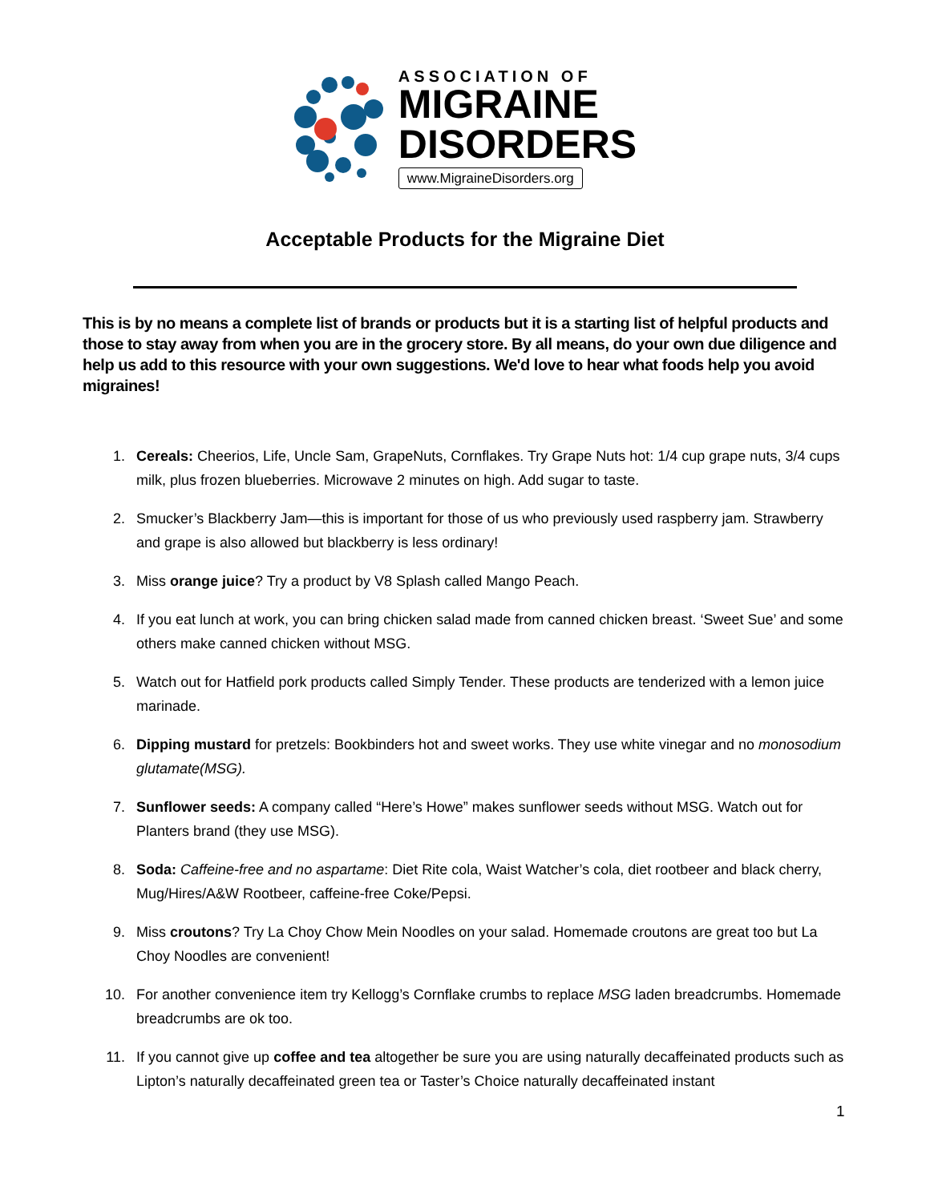ASSOCIATION OF
MIGRAINE
DISORDERS
www.MigraineDisorders.org
Acceptable Products for the Migraine Diet
This is by no means a complete list of brands or products but it is a starting list of helpful products and those to stay away from when you are in the grocery store. By all means, do your own due diligence and help us add to this resource with your own suggestions. We'd love to hear what foods help you avoid migraines!
1. Cereals: Cheerios, Life, Uncle Sam, GrapeNuts, Cornflakes. Try Grape Nuts hot: 1/4 cup grape nuts, 3/4 cups milk, plus frozen blueberries. Microwave 2 minutes on high. Add sugar to taste.
2. Smucker’s Blackberry Jam—this is important for those of us who previously used raspberry jam. Strawberry and grape is also allowed but blackberry is less ordinary!
3. Miss orange juice? Try a product by V8 Splash called Mango Peach.
4. If you eat lunch at work, you can bring chicken salad made from canned chicken breast. ‘Sweet Sue’ and some others make canned chicken without MSG.
5. Watch out for Hatfield pork products called Simply Tender. These products are tenderized with a lemon juice marinade.
6. Dipping mustard for pretzels: Bookbinders hot and sweet works. They use white vinegar and no monosodium glutamate(MSG).
7. Sunflower seeds: A company called “Here’s Howe” makes sunflower seeds without MSG. Watch out for Planters brand (they use MSG).
8. Soda: Caffeine-free and no aspartame: Diet Rite cola, Waist Watcher’s cola, diet rootbeer and black cherry, Mug/Hires/A&W Rootbeer, caffeine-free Coke/Pepsi.
9. Miss croutons? Try La Choy Chow Mein Noodles on your salad. Homemade croutons are great too but La Choy Noodles are convenient!
10. For another convenience item try Kellogg’s Cornflake crumbs to replace MSG laden breadcrumbs. Homemade breadcrumbs are ok too.
11. If you cannot give up coffee and tea altogether be sure you are using naturally decaffeinated products such as Lipton’s naturally decaffeinated green tea or Taster’s Choice naturally decaffeinated instant
1